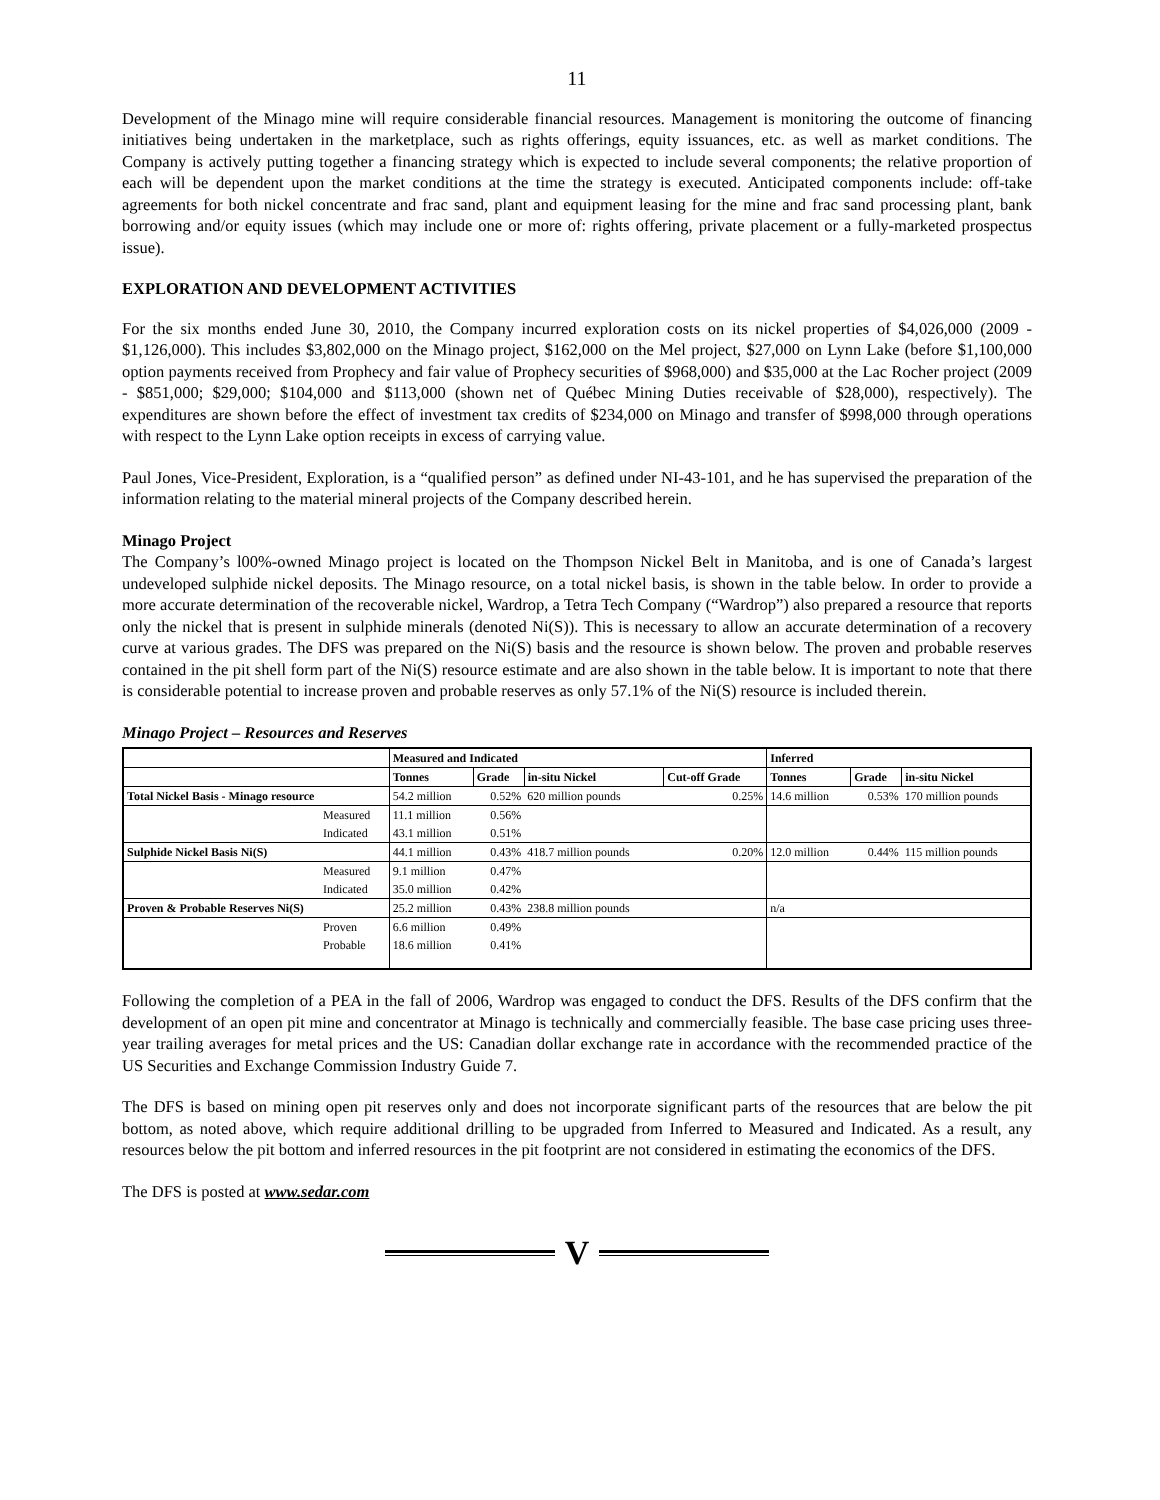11
Development of the Minago mine will require considerable financial resources. Management is monitoring the outcome of financing initiatives being undertaken in the marketplace, such as rights offerings, equity issuances, etc. as well as market conditions. The Company is actively putting together a financing strategy which is expected to include several components; the relative proportion of each will be dependent upon the market conditions at the time the strategy is executed. Anticipated components include: off-take agreements for both nickel concentrate and frac sand, plant and equipment leasing for the mine and frac sand processing plant, bank borrowing and/or equity issues (which may include one or more of: rights offering, private placement or a fully-marketed prospectus issue).
EXPLORATION AND DEVELOPMENT ACTIVITIES
For the six months ended June 30, 2010, the Company incurred exploration costs on its nickel properties of $4,026,000 (2009 - $1,126,000). This includes $3,802,000 on the Minago project, $162,000 on the Mel project, $27,000 on Lynn Lake (before $1,100,000 option payments received from Prophecy and fair value of Prophecy securities of $968,000) and $35,000 at the Lac Rocher project (2009 - $851,000; $29,000; $104,000 and $113,000 (shown net of Québec Mining Duties receivable of $28,000), respectively). The expenditures are shown before the effect of investment tax credits of $234,000 on Minago and transfer of $998,000 through operations with respect to the Lynn Lake option receipts in excess of carrying value.
Paul Jones, Vice-President, Exploration, is a “qualified person” as defined under NI-43-101, and he has supervised the preparation of the information relating to the material mineral projects of the Company described herein.
Minago Project
The Company’s l00%-owned Minago project is located on the Thompson Nickel Belt in Manitoba, and is one of Canada’s largest undeveloped sulphide nickel deposits. The Minago resource, on a total nickel basis, is shown in the table below. In order to provide a more accurate determination of the recoverable nickel, Wardrop, a Tetra Tech Company (“Wardrop”) also prepared a resource that reports only the nickel that is present in sulphide minerals (denoted Ni(S)). This is necessary to allow an accurate determination of a recovery curve at various grades. The DFS was prepared on the Ni(S) basis and the resource is shown below. The proven and probable reserves contained in the pit shell form part of the Ni(S) resource estimate and are also shown in the table below. It is important to note that there is considerable potential to increase proven and probable reserves as only 57.1% of the Ni(S) resource is included therein.
Minago Project – Resources and Reserves
| | | Measured and Indicated | | | | Inferred | | |
| --- | --- | --- | --- | --- | --- | --- | --- | --- |
| | | Tonnes | Grade | in-situ Nickel | Cut-off Grade | Tonnes | Grade | in-situ Nickel |
| Total Nickel Basis - Minago resource | | 54.2 million | 0.52% | 620 million pounds | 0.25% | 14.6 million | 0.53% | 170 million pounds |
| | Measured | 11.1 million | 0.56% | | | | | |
| | Indicated | 43.1 million | 0.51% | | | | | |
| Sulphide Nickel Basis Ni(S) | | 44.1 million | 0.43% | 418.7 million pounds | 0.20% | 12.0 million | 0.44% | 115 million pounds |
| | Measured | 9.1 million | 0.47% | | | | | |
| | Indicated | 35.0 million | 0.42% | | | | | |
| Proven & Probable Reserves Ni(S) | | 25.2 million | 0.43% | 238.8 million pounds | | n/a | | |
| | Proven | 6.6 million | 0.49% | | | | | |
| | Probable | 18.6 million | 0.41% | | | | | |
Following the completion of a PEA in the fall of 2006, Wardrop was engaged to conduct the DFS. Results of the DFS confirm that the development of an open pit mine and concentrator at Minago is technically and commercially feasible. The base case pricing uses three-year trailing averages for metal prices and the US: Canadian dollar exchange rate in accordance with the recommended practice of the US Securities and Exchange Commission Industry Guide 7.
The DFS is based on mining open pit reserves only and does not incorporate significant parts of the resources that are below the pit bottom, as noted above, which require additional drilling to be upgraded from Inferred to Measured and Indicated. As a result, any resources below the pit bottom and inferred resources in the pit footprint are not considered in estimating the economics of the DFS.
The DFS is posted at www.sedar.com
V